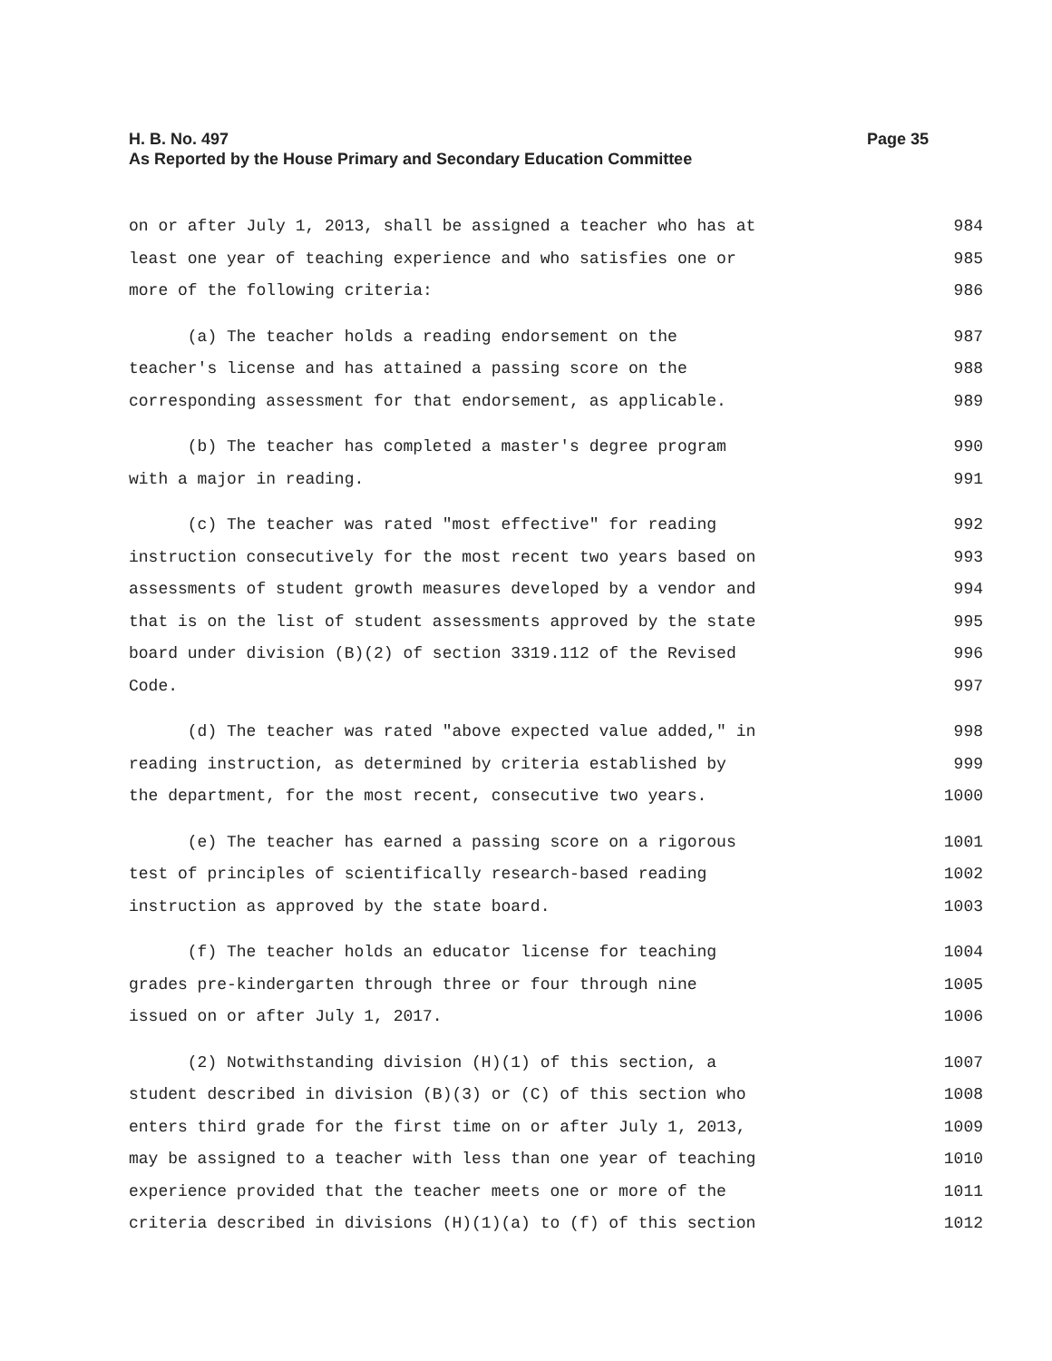H. B. No. 497
Page 35
As Reported by the House Primary and Secondary Education Committee
on or after July 1, 2013, shall be assigned a teacher who has at 984
least one year of teaching experience and who satisfies one or 985
more of the following criteria: 986
(a) The teacher holds a reading endorsement on the 987
teacher's license and has attained a passing score on the 988
corresponding assessment for that endorsement, as applicable. 989
(b) The teacher has completed a master's degree program 990
with a major in reading. 991
(c) The teacher was rated "most effective" for reading 992
instruction consecutively for the most recent two years based on 993
assessments of student growth measures developed by a vendor and 994
that is on the list of student assessments approved by the state 995
board under division (B)(2) of section 3319.112 of the Revised 996
Code. 997
(d) The teacher was rated "above expected value added," in 998
reading instruction, as determined by criteria established by 999
the department, for the most recent, consecutive two years. 1000
(e) The teacher has earned a passing score on a rigorous 1001
test of principles of scientifically research-based reading 1002
instruction as approved by the state board. 1003
(f) The teacher holds an educator license for teaching 1004
grades pre-kindergarten through three or four through nine 1005
issued on or after July 1, 2017. 1006
(2) Notwithstanding division (H)(1) of this section, a 1007
student described in division (B)(3) or (C) of this section who 1008
enters third grade for the first time on or after July 1, 2013, 1009
may be assigned to a teacher with less than one year of teaching 1010
experience provided that the teacher meets one or more of the 1011
criteria described in divisions (H)(1)(a) to (f) of this section 1012